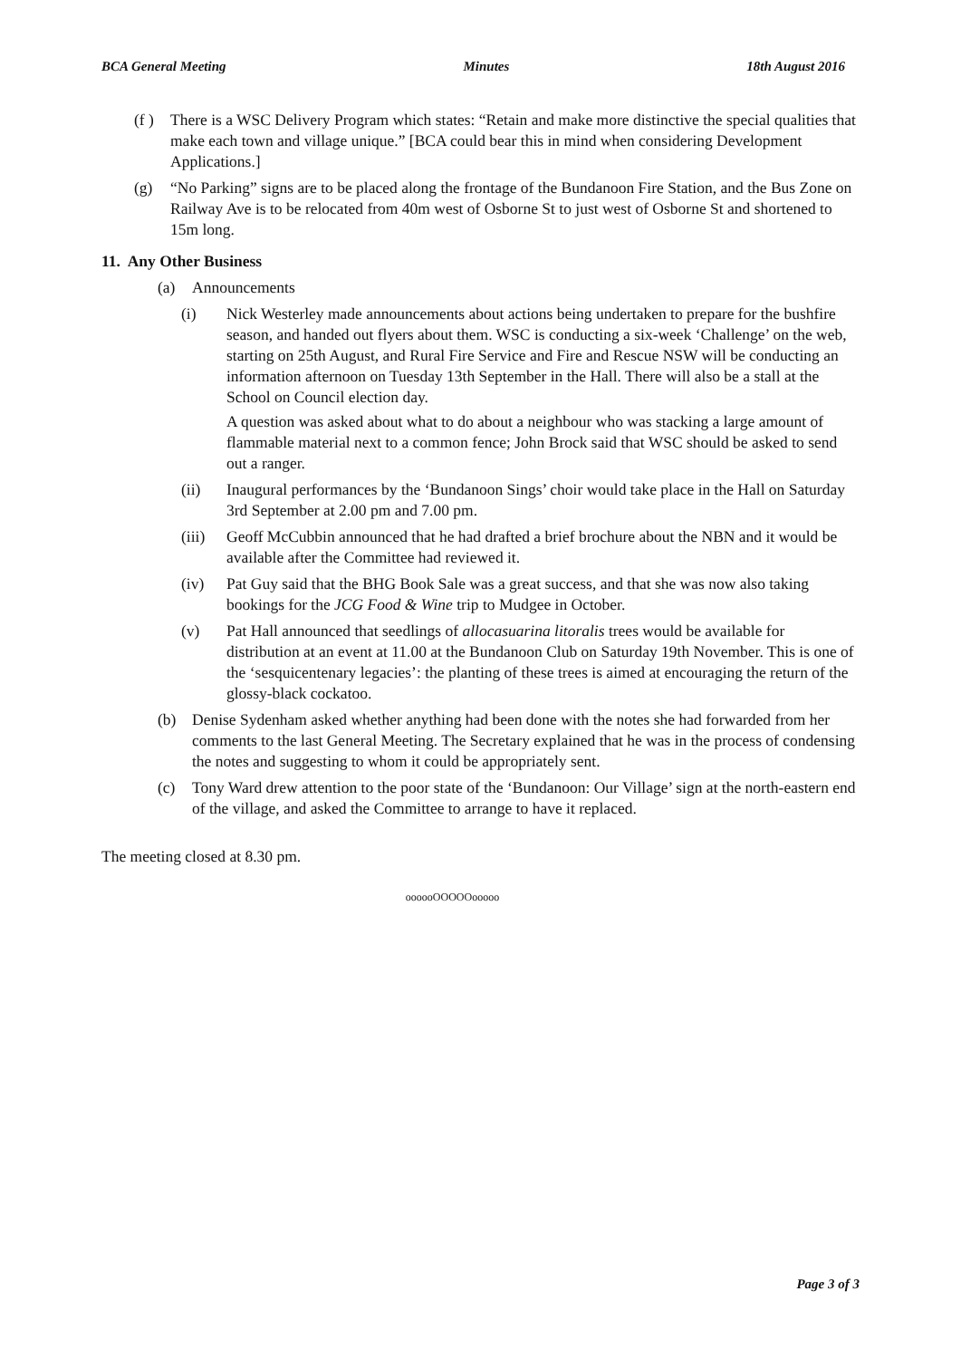BCA General Meeting Minutes 18th August 2016
(f )
There is a WSC Delivery Program which states: “Retain and make more distinctive the special qualities that make each town and village unique.” [BCA could bear this in mind when considering Development Applications.]
(g) “No Parking” signs are to be placed along the frontage of the Bundanoon Fire Station, and the Bus Zone on Railway Ave is to be relocated from 40m west of Osborne St to just west of Osborne St and shortened to 15m long.
11. Any Other Business
(a) Announcements
(i) Nick Westerley made announcements about actions being undertaken to prepare for the bushfire season, and handed out flyers about them. WSC is conducting a six-week ‘Challenge’ on the web, starting on 25th August, and Rural Fire Service and Fire and Rescue NSW will be conducting an information afternoon on Tuesday 13th September in the Hall. There will also be a stall at the School on Council election day.
A question was asked about what to do about a neighbour who was stacking a large amount of flammable material next to a common fence; John Brock said that WSC should be asked to send out a ranger.
(ii) Inaugural performances by the ‘Bundanoon Sings’ choir would take place in the Hall on Saturday 3rd September at 2.00 pm and 7.00 pm.
(iii)
Geoff McCubbin announced that he had drafted a brief brochure about the NBN and it would be available after the Committee had reviewed it.
(iv) Pat Guy said that the BHG Book Sale was a great success, and that she was now also taking bookings for the JCG Food & Wine trip to Mudgee in October.
(v) Pat Hall announced that seedlings of allocasuarina litoralis trees would be available for distribution at an event at 11.00 at the Bundanoon Club on Saturday 19th November. This is one of the ‘sesquicentenary legacies’: the planting of these trees is aimed at encouraging the return of the glossy-black cockatoo.
(b) Denise Sydenham asked whether anything had been done with the notes she had forwarded from her comments to the last General Meeting. The Secretary explained that he was in the process of condensing the notes and suggesting to whom it could be appropriately sent.
(c) Tony Ward drew attention to the poor state of the ‘Bundanoon: Our Village’ sign at the north-eastern end of the village, and asked the Committee to arrange to have it replaced.
The meeting closed at 8.30 pm.
oooooOOOOOooooo
Page 3 of 3